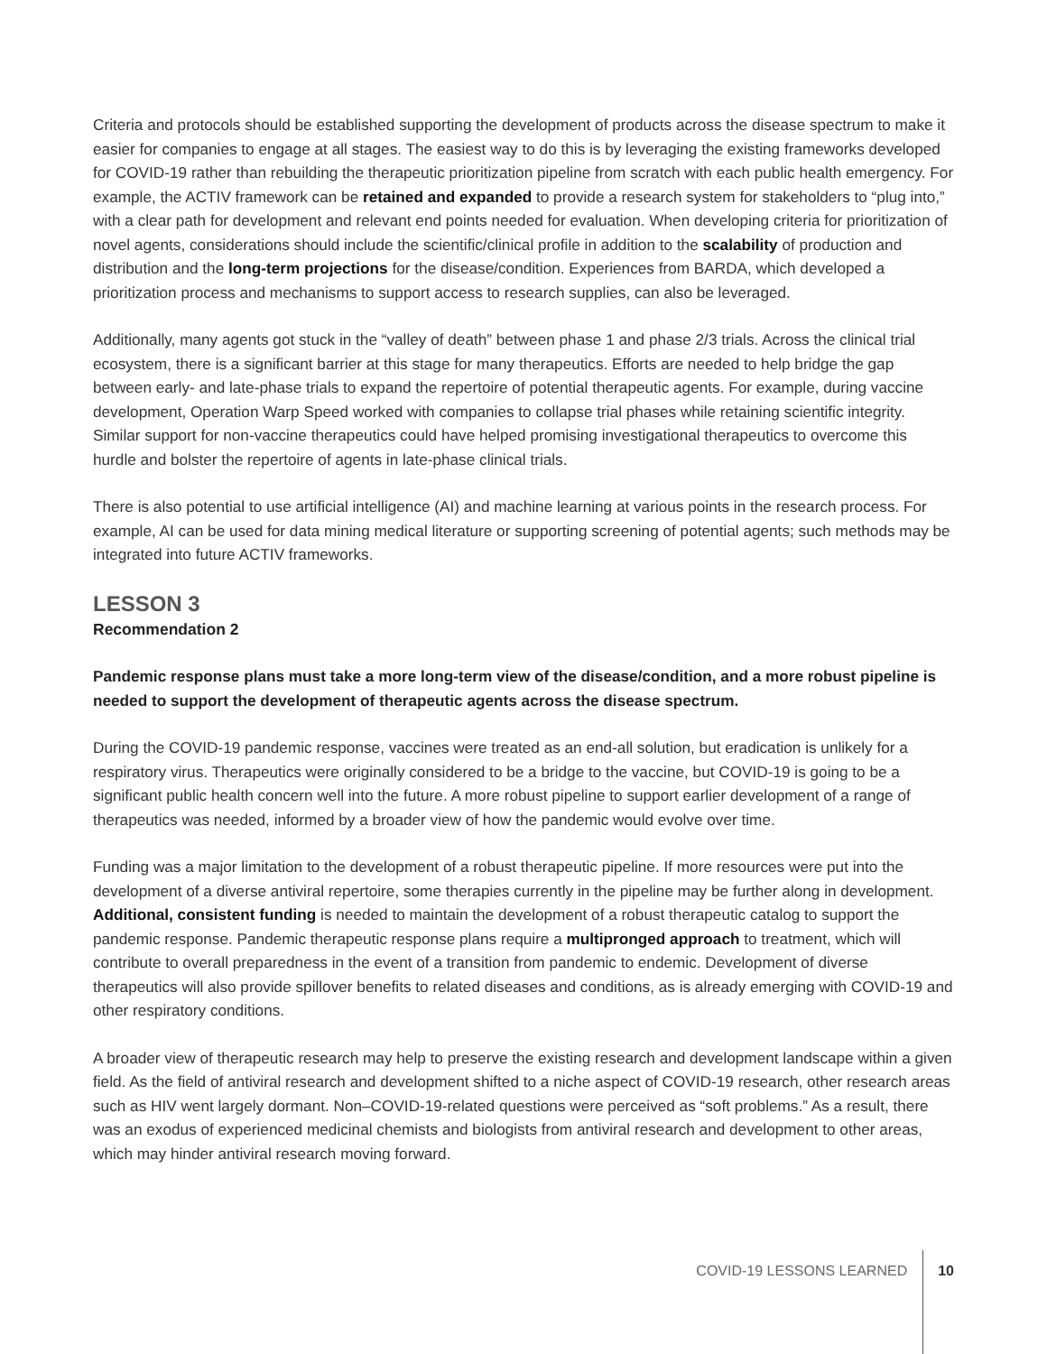Criteria and protocols should be established supporting the development of products across the disease spectrum to make it easier for companies to engage at all stages. The easiest way to do this is by leveraging the existing frameworks developed for COVID-19 rather than rebuilding the therapeutic prioritization pipeline from scratch with each public health emergency. For example, the ACTIV framework can be retained and expanded to provide a research system for stakeholders to “plug into,” with a clear path for development and relevant end points needed for evaluation. When developing criteria for prioritization of novel agents, considerations should include the scientific/clinical profile in addition to the scalability of production and distribution and the long-term projections for the disease/condition. Experiences from BARDA, which developed a prioritization process and mechanisms to support access to research supplies, can also be leveraged.
Additionally, many agents got stuck in the “valley of death” between phase 1 and phase 2/3 trials. Across the clinical trial ecosystem, there is a significant barrier at this stage for many therapeutics. Efforts are needed to help bridge the gap between early- and late-phase trials to expand the repertoire of potential therapeutic agents. For example, during vaccine development, Operation Warp Speed worked with companies to collapse trial phases while retaining scientific integrity. Similar support for non-vaccine therapeutics could have helped promising investigational therapeutics to overcome this hurdle and bolster the repertoire of agents in late-phase clinical trials.
There is also potential to use artificial intelligence (AI) and machine learning at various points in the research process. For example, AI can be used for data mining medical literature or supporting screening of potential agents; such methods may be integrated into future ACTIV frameworks.
LESSON 3
Recommendation 2
Pandemic response plans must take a more long-term view of the disease/condition, and a more robust pipeline is needed to support the development of therapeutic agents across the disease spectrum.
During the COVID-19 pandemic response, vaccines were treated as an end-all solution, but eradication is unlikely for a respiratory virus. Therapeutics were originally considered to be a bridge to the vaccine, but COVID-19 is going to be a significant public health concern well into the future. A more robust pipeline to support earlier development of a range of therapeutics was needed, informed by a broader view of how the pandemic would evolve over time.
Funding was a major limitation to the development of a robust therapeutic pipeline. If more resources were put into the development of a diverse antiviral repertoire, some therapies currently in the pipeline may be further along in development. Additional, consistent funding is needed to maintain the development of a robust therapeutic catalog to support the pandemic response. Pandemic therapeutic response plans require a multipronged approach to treatment, which will contribute to overall preparedness in the event of a transition from pandemic to endemic. Development of diverse therapeutics will also provide spillover benefits to related diseases and conditions, as is already emerging with COVID-19 and other respiratory conditions.
A broader view of therapeutic research may help to preserve the existing research and development landscape within a given field. As the field of antiviral research and development shifted to a niche aspect of COVID-19 research, other research areas such as HIV went largely dormant. Non–COVID-19-related questions were perceived as “soft problems.” As a result, there was an exodus of experienced medicinal chemists and biologists from antiviral research and development to other areas, which may hinder antiviral research moving forward.
COVID-19 LESSONS LEARNED 10